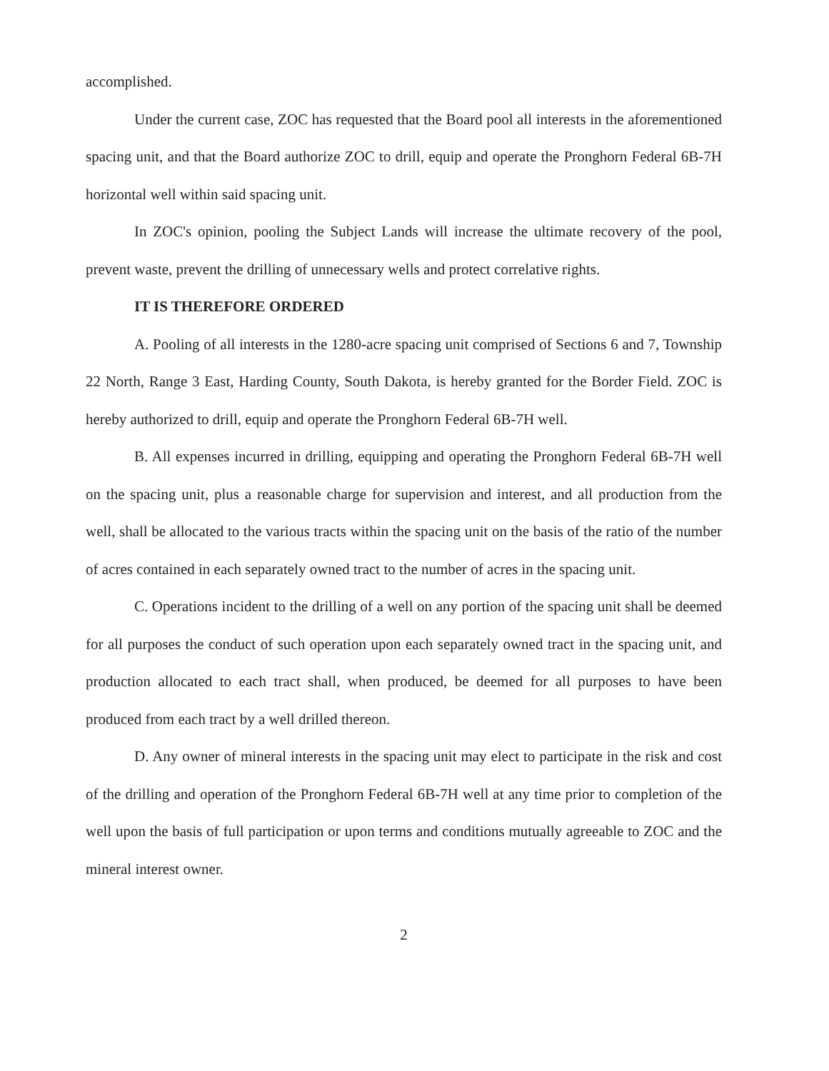accomplished.
Under the current case, ZOC has requested that the Board pool all interests in the aforementioned spacing unit, and that the Board authorize ZOC to drill, equip and operate the Pronghorn Federal 6B-7H horizontal well within said spacing unit.
In ZOC's opinion, pooling the Subject Lands will increase the ultimate recovery of the pool, prevent waste, prevent the drilling of unnecessary wells and protect correlative rights.
IT IS THEREFORE ORDERED
A. Pooling of all interests in the 1280-acre spacing unit comprised of Sections 6 and 7, Township 22 North, Range 3 East, Harding County, South Dakota, is hereby granted for the Border Field. ZOC is hereby authorized to drill, equip and operate the Pronghorn Federal 6B-7H well.
B. All expenses incurred in drilling, equipping and operating the Pronghorn Federal 6B-7H well on the spacing unit, plus a reasonable charge for supervision and interest, and all production from the well, shall be allocated to the various tracts within the spacing unit on the basis of the ratio of the number of acres contained in each separately owned tract to the number of acres in the spacing unit.
C. Operations incident to the drilling of a well on any portion of the spacing unit shall be deemed for all purposes the conduct of such operation upon each separately owned tract in the spacing unit, and production allocated to each tract shall, when produced, be deemed for all purposes to have been produced from each tract by a well drilled thereon.
D. Any owner of mineral interests in the spacing unit may elect to participate in the risk and cost of the drilling and operation of the Pronghorn Federal 6B-7H well at any time prior to completion of the well upon the basis of full participation or upon terms and conditions mutually agreeable to ZOC and the mineral interest owner.
2